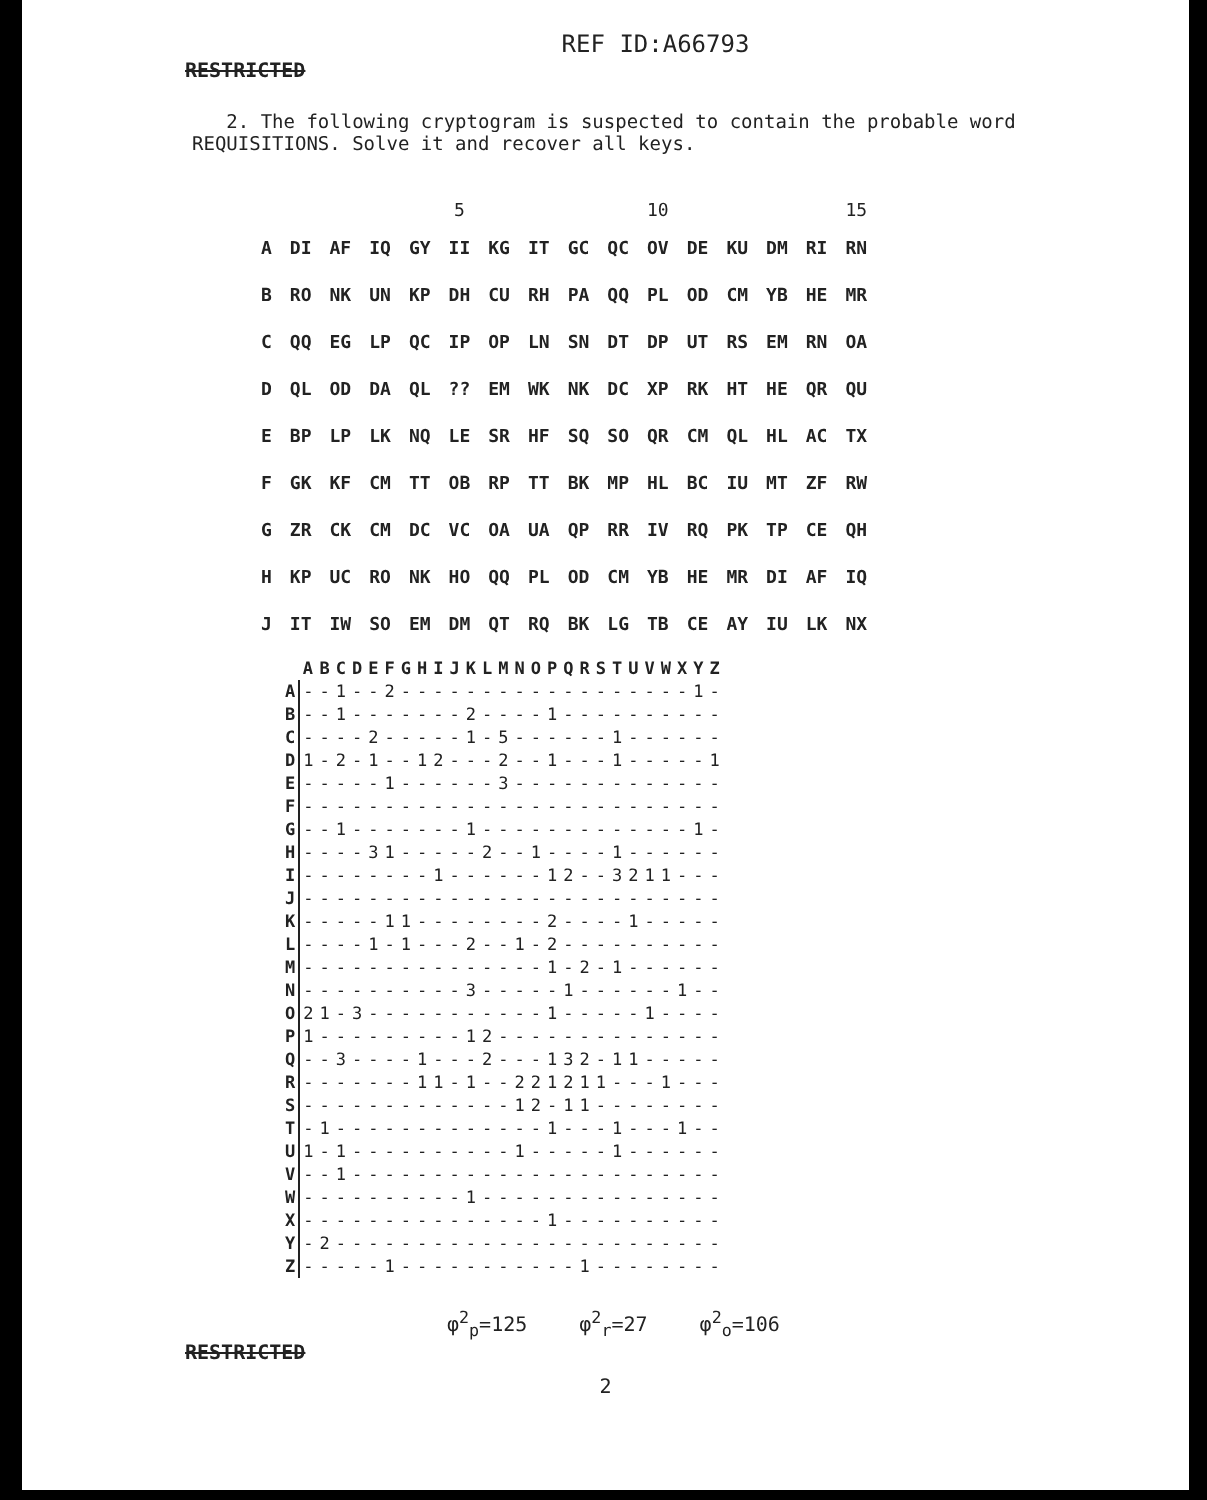REF ID:A66793
RESTRICTED
2. The following cryptogram is suspected to contain the probable word REQUISITIONS. Solve it and recover all keys.
| | | | | | 5 | | | | | 10 | | | | | 15 |
| --- | --- | --- | --- | --- | --- | --- | --- | --- | --- | --- | --- | --- | --- | --- | --- |
| A | DI | AF | IQ | GY | II | KG | IT | GC | QC | OV | DE | KU | DM | RI | RN |
| B | RO | NK | UN | KP | DH | CU | RH | PA | QQ | PL | OD | CM | YB | HE | MR |
| C | QQ | EG | LP | QC | IP | OP | LN | SN | DT | DP | UT | RS | EM | RN | OA |
| D | QL | OD | DA | QL | ?? | EM | WK | NK | DC | XP | RK | HT | HE | QR | QU |
| E | BP | LP | LK | NQ | LE | SR | HF | SQ | SO | QR | CM | QL | HL | AC | TX |
| F | GK | KF | CM | TT | OB | RP | TT | BK | MP | HL | BC | IU | MT | ZF | RW |
| G | ZR | CK | CM | DC | VC | OA | UA | QP | RR | IV | RQ | PK | TP | CE | QH |
| H | KP | UC | RO | NK | HO | QQ | PL | OD | CM | YB | HE | MR | DI | AF | IQ |
| J | IT | IW | SO | EM | DM | QT | RQ | BK | LG | TB | CE | AY | IU | LK | NX |
| | A | B | C | D | E | F | G | H | I | J | K | L | M | N | O | P | Q | R | S | T | U | V | W | X | Y | Z |
| --- | --- | --- | --- | --- | --- | --- | --- | --- | --- | --- | --- | --- | --- | --- | --- | --- | --- | --- | --- | --- | --- | --- | --- | --- | --- | --- |
| A | - | - | 1 | - | - | 2 | - | - | - | - | - | - | - | - | - | - | - | - | - | - | - | - | - | - | 1 | - |
| B | - | - | 1 | - | - | - | - | - | - | - | 2 | - | - | - | - | 1 | - | - | - | - | - | - | - | - | - | - |
| C | - | - | - | - | 2 | - | - | - | - | - | 1 | - | 5 | - | - | - | - | - | - | 1 | - | - | - | - | - | - |
| D | 1 | - | 2 | - | 1 | - | - | 1 | 2 | - | - | - | 2 | - | - | 1 | - | - | - | 1 | - | - | - | - | - | 1 |
| E | - | - | - | - | - | 1 | - | - | - | - | - | - | 3 | - | - | - | - | - | - | - | - | - | - | - | - | - |
| F | - | - | - | - | - | - | - | - | - | - | - | - | - | - | - | - | - | - | - | - | - | - | - | - | - | - |
| G | - | - | 1 | - | - | - | - | - | - | - | 1 | - | - | - | - | - | - | - | - | - | - | - | - | - | 1 | - |
| H | - | - | - | - | 3 | 1 | - | - | - | - | - | 2 | - | - | 1 | - | - | - | - | 1 | - | - | - | - | - | - |
| I | - | - | - | - | - | - | - | - | 1 | - | - | - | - | - | - | 1 | 2 | - | - | 3 | 2 | 1 | 1 | - | - | - |
| J | - | - | - | - | - | - | - | - | - | - | - | - | - | - | - | - | - | - | - | - | - | - | - | - | - | - |
| K | - | - | - | - | - | 1 | 1 | - | - | - | - | - | - | - | - | 2 | - | - | - | - | 1 | - | - | - | - | - |
| L | - | - | - | - | 1 | - | 1 | - | - | - | 2 | - | - | 1 | - | 2 | - | - | - | - | - | - | - | - | - | - |
| M | - | - | - | - | - | - | - | - | - | - | - | - | - | - | - | 1 | - | 2 | - | 1 | - | - | - | - | - | - |
| N | - | - | - | - | - | - | - | - | - | - | 3 | - | - | - | - | - | 1 | - | - | - | - | - | - | 1 | - | - |
| O | 2 | 1 | - | 3 | - | - | - | - | - | - | - | - | - | - | - | 1 | - | - | - | - | - | 1 | - | - | - | - |
| P | 1 | - | - | - | - | - | - | - | - | - | 1 | 2 | - | - | - | - | - | - | - | - | - | - | - | - | - | - |
| Q | - | - | 3 | - | - | - | - | 1 | - | - | - | 2 | - | - | - | 1 | 3 | 2 | - | 1 | 1 | - | - | - | - | - |
| R | - | - | - | - | - | - | - | 1 | 1 | - | 1 | - | - | 2 | 2 | 1 | 2 | 1 | 1 | - | - | - | 1 | - | - | - |
| S | - | - | - | - | - | - | - | - | - | - | - | - | - | 1 | 2 | - | 1 | 1 | - | - | - | - | - | - | - | - |
| T | - | 1 | - | - | - | - | - | - | - | - | - | - | - | - | - | 1 | - | - | - | 1 | - | - | - | 1 | - | - |
| U | 1 | - | 1 | - | - | - | - | - | - | - | - | - | - | 1 | - | - | - | - | - | 1 | - | - | - | - | - | - |
| V | - | - | 1 | - | - | - | - | - | - | - | - | - | - | - | - | - | - | - | - | - | - | - | - | - | - | - |
| W | - | - | - | - | - | - | - | - | - | - | 1 | - | - | - | - | - | - | - | - | - | - | - | - | - | - | - |
| X | - | - | - | - | - | - | - | - | - | - | - | - | - | - | - | 1 | - | - | - | - | - | - | - | - | - | - |
| Y | - | 2 | - | - | - | - | - | - | - | - | - | - | - | - | - | - | - | - | - | - | - | - | - | - | - | - |
| Z | - | - | - | - | - | 1 | - | - | - | - | - | - | - | - | - | - | - | 1 | - | - | - | - | - | - | - | - |
φ<sup>2</sup><sub>p</sub>=125 φ<sup>2</sup><sub>r</sub>=27 φ<sup>2</sup><sub>o</sub>=106
RESTRICTED
2